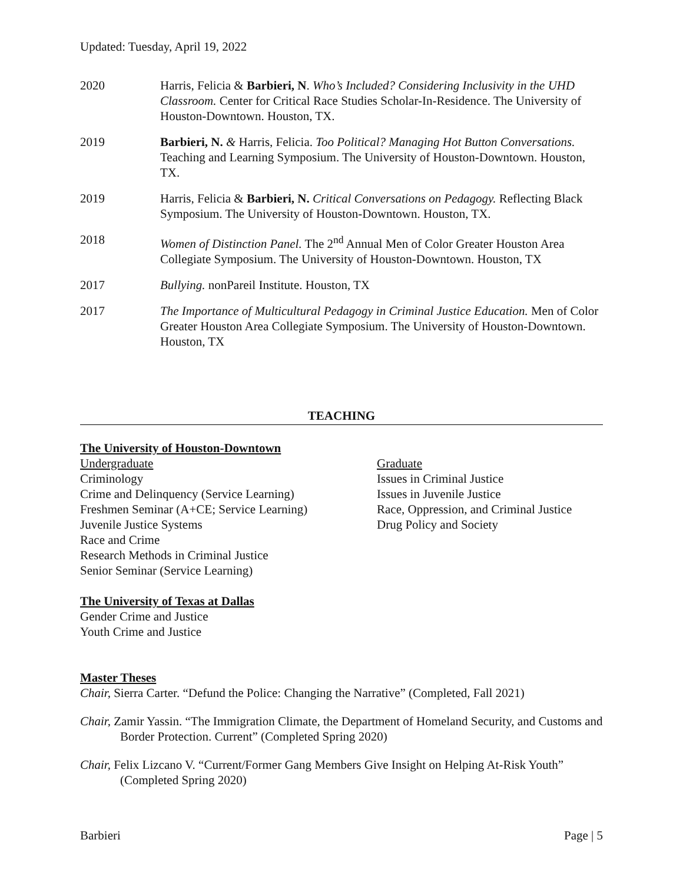Updated: Tuesday, April 19, 2022
2020 Harris, Felicia & Barbieri, N. Who’s Included? Considering Inclusivity in the UHD Classroom. Center for Critical Race Studies Scholar-In-Residence. The University of Houston-Downtown. Houston, TX.
2019 Barbieri, N. & Harris, Felicia. Too Political? Managing Hot Button Conversations. Teaching and Learning Symposium. The University of Houston-Downtown. Houston, TX.
2019 Harris, Felicia & Barbieri, N. Critical Conversations on Pedagogy. Reflecting Black Symposium. The University of Houston-Downtown. Houston, TX.
2018 Women of Distinction Panel. The 2<sup>nd</sup> Annual Men of Color Greater Houston Area Collegiate Symposium. The University of Houston-Downtown. Houston, TX
2017 Bullying. nonPareil Institute. Houston, TX
2017 The Importance of Multicultural Pedagogy in Criminal Justice Education. Men of Color Greater Houston Area Collegiate Symposium. The University of Houston-Downtown. Houston, TX
TEACHING
The University of Houston-Downtown
Undergraduate
Criminology
Crime and Delinquency (Service Learning)
Freshmen Seminar (A+CE; Service Learning)
Juvenile Justice Systems
Race and Crime
Research Methods in Criminal Justice
Senior Seminar (Service Learning)
Graduate
Issues in Criminal Justice
Issues in Juvenile Justice
Race, Oppression, and Criminal Justice
Drug Policy and Society
The University of Texas at Dallas
Gender Crime and Justice
Youth Crime and Justice
Master Theses
Chair, Sierra Carter. “Defund the Police: Changing the Narrative” (Completed, Fall 2021)
Chair, Zamir Yassin. “The Immigration Climate, the Department of Homeland Security, and Customs and Border Protection. Current” (Completed Spring 2020)
Chair, Felix Lizcano V. “Current/Former Gang Members Give Insight on Helping At-Risk Youth” (Completed Spring 2020)
Barbieri Page | 5